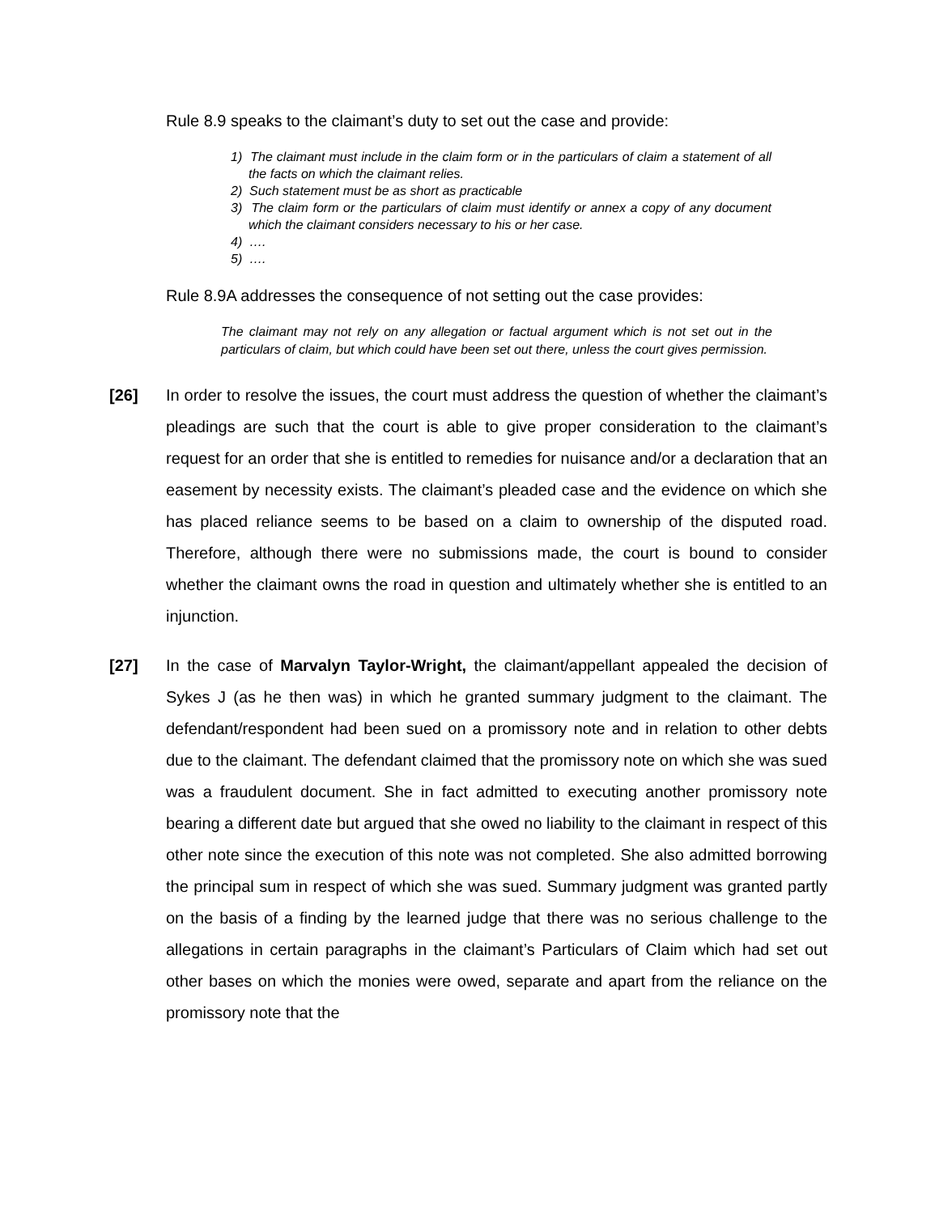Rule 8.9 speaks to the claimant’s duty to set out the case and provide:
1) The claimant must include in the claim form or in the particulars of claim a statement of all the facts on which the claimant relies.
2) Such statement must be as short as practicable
3) The claim form or the particulars of claim must identify or annex a copy of any document which the claimant considers necessary to his or her case.
4) ….
5) ….
Rule 8.9A addresses the consequence of not setting out the case provides:
The claimant may not rely on any allegation or factual argument which is not set out in the particulars of claim, but which could have been set out there, unless the court gives permission.
[26] In order to resolve the issues, the court must address the question of whether the claimant’s pleadings are such that the court is able to give proper consideration to the claimant’s request for an order that she is entitled to remedies for nuisance and/or a declaration that an easement by necessity exists. The claimant’s pleaded case and the evidence on which she has placed reliance seems to be based on a claim to ownership of the disputed road. Therefore, although there were no submissions made, the court is bound to consider whether the claimant owns the road in question and ultimately whether she is entitled to an injunction.
[27] In the case of Marvalyn Taylor-Wright, the claimant/appellant appealed the decision of Sykes J (as he then was) in which he granted summary judgment to the claimant. The defendant/respondent had been sued on a promissory note and in relation to other debts due to the claimant. The defendant claimed that the promissory note on which she was sued was a fraudulent document. She in fact admitted to executing another promissory note bearing a different date but argued that she owed no liability to the claimant in respect of this other note since the execution of this note was not completed. She also admitted borrowing the principal sum in respect of which she was sued. Summary judgment was granted partly on the basis of a finding by the learned judge that there was no serious challenge to the allegations in certain paragraphs in the claimant’s Particulars of Claim which had set out other bases on which the monies were owed, separate and apart from the reliance on the promissory note that the